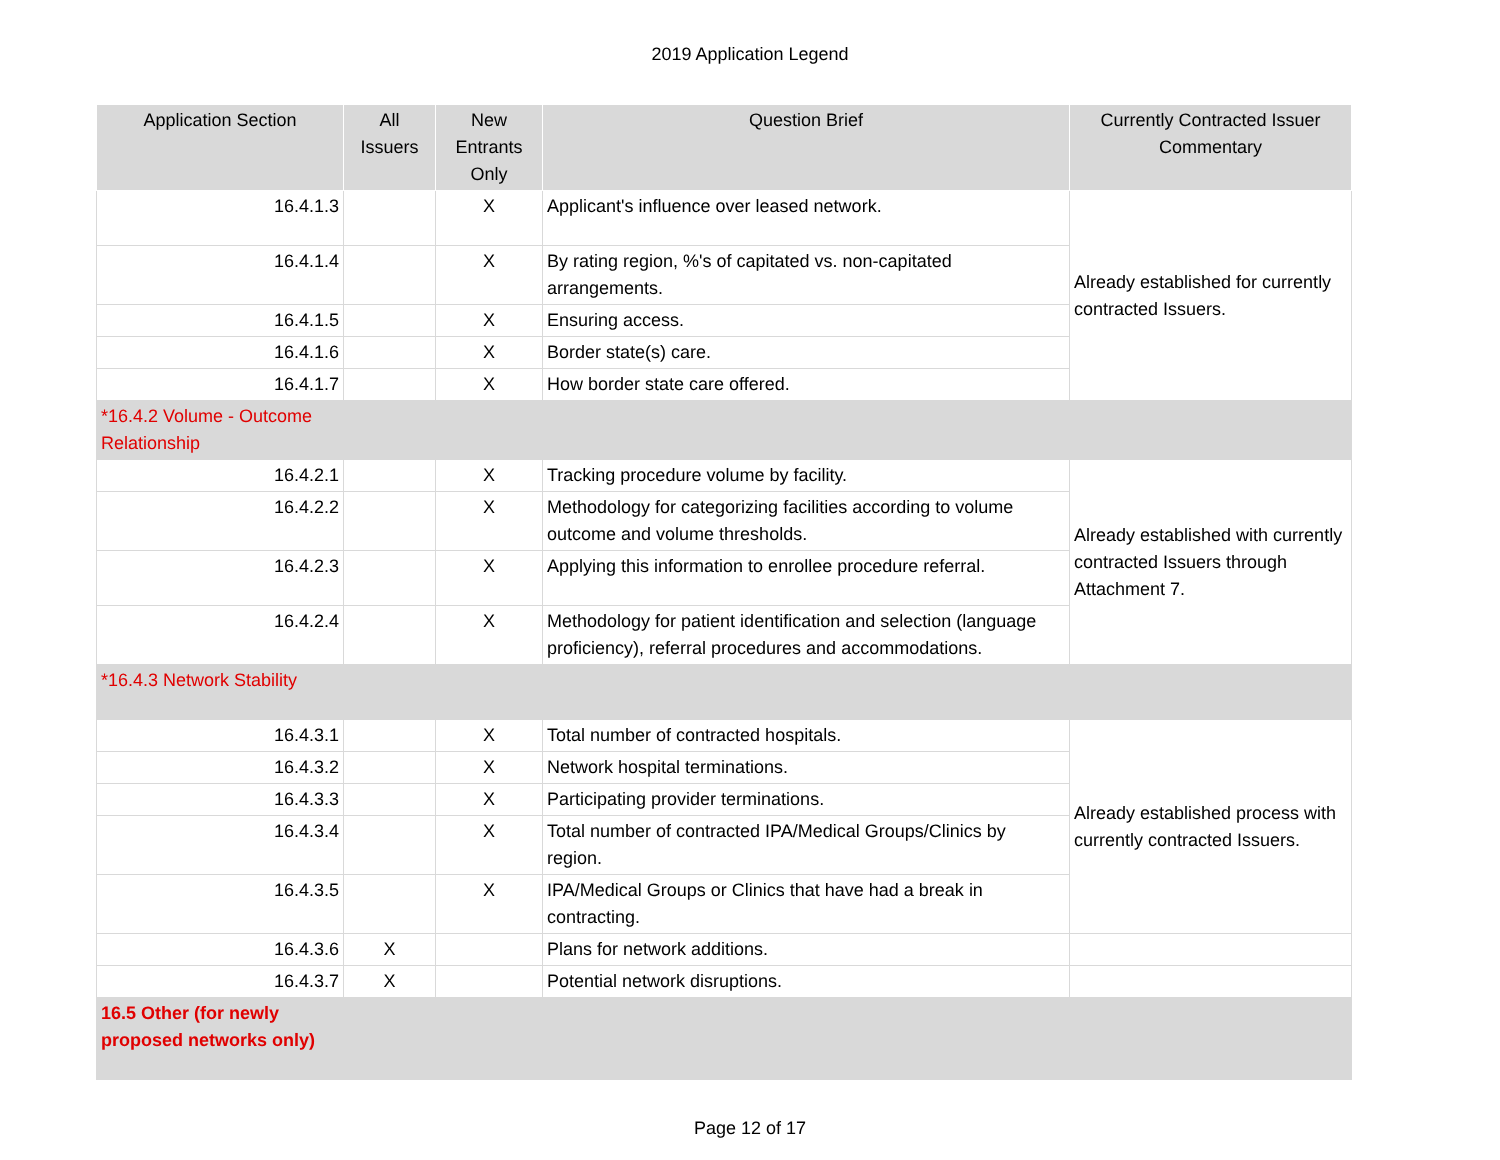2019 Application Legend
| Application Section | All Issuers | New Entrants Only | Question Brief | Currently Contracted Issuer Commentary |
| --- | --- | --- | --- | --- |
| 16.4.1.3 | | X | Applicant's influence over leased network. | Already established for currently contracted Issuers. |
| 16.4.1.4 | | X | By rating region, %'s of capitated vs. non-capitated arrangements. | |
| 16.4.1.5 | | X | Ensuring access. | |
| 16.4.1.6 | | X | Border state(s) care. | |
| 16.4.1.7 | | X | How border state care offered. | |
| *16.4.2 Volume - Outcome Relationship | | | | |
| 16.4.2.1 | | X | Tracking procedure volume by facility. | Already established with currently contracted Issuers through Attachment 7. |
| 16.4.2.2 | | X | Methodology for categorizing facilities according to volume outcome and volume thresholds. | |
| 16.4.2.3 | | X | Applying this information to enrollee procedure referral. | |
| 16.4.2.4 | | X | Methodology for patient identification and selection (language proficiency), referral procedures and accommodations. | |
| *16.4.3 Network Stability | | | | |
| 16.4.3.1 | | X | Total number of contracted hospitals. | Already established process with currently contracted Issuers. |
| 16.4.3.2 | | X | Network hospital terminations. | |
| 16.4.3.3 | | X | Participating provider terminations. | |
| 16.4.3.4 | | X | Total number of contracted IPA/Medical Groups/Clinics by region. | |
| 16.4.3.5 | | X | IPA/Medical Groups or Clinics that have had a break in contracting. | |
| 16.4.3.6 | X | | Plans for network additions. | |
| 16.4.3.7 | X | | Potential network disruptions. | |
| 16.5 Other (for newly proposed networks only) | | | | |
Page 12 of 17